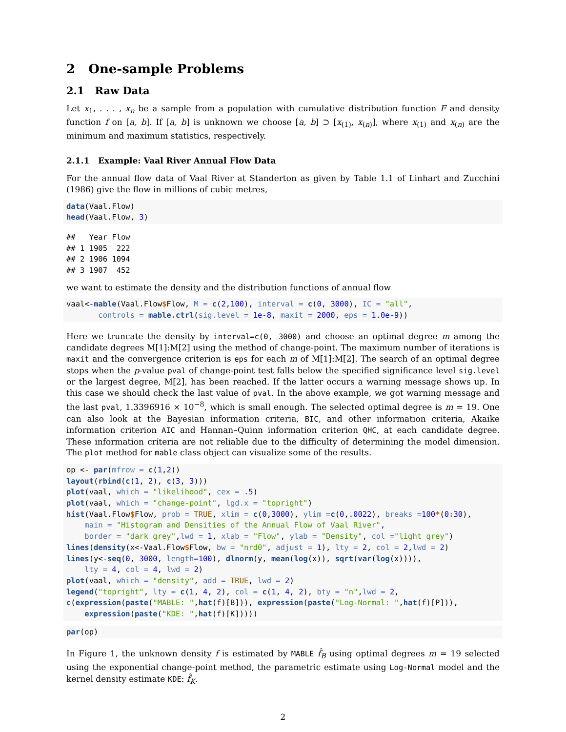2 One-sample Problems
2.1 Raw Data
Let x<sub>1</sub>, . . . , x<sub>n</sub> be a sample from a population with cumulative distribution function F and density function f on [a, b]. If [a, b] is unknown we choose [a, b] ⊃ [x<sub>(1)</sub>, x<sub>(n)</sub>], where x<sub>(1)</sub> and x<sub>(n)</sub> are the minimum and maximum statistics, respectively.
2.1.1 Example: Vaal River Annual Flow Data
For the annual flow data of Vaal River at Standerton as given by Table 1.1 of Linhart and Zucchini (1986) give the flow in millions of cubic metres,
data(Vaal.Flow)
head(Vaal.Flow, 3)
##   Year Flow
## 1 1905  222
## 2 1906 1094
## 3 1907  452
we want to estimate the density and the distribution functions of annual flow
vaal<-mable(Vaal.Flow$Flow, M = c(2,100), interval = c(0, 3000), IC = "all",
       controls = mable.ctrl(sig.level = 1e-8, maxit = 2000, eps = 1.0e-9))
Here we truncate the density by interval=c(0, 3000) and choose an optimal degree m among the candidate degrees M[1]:M[2] using the method of change-point. The maximum number of iterations is maxit and the convergence criterion is eps for each m of M[1]:M[2]. The search of an optimal degree stops when the p-value pval of change-point test falls below the specified significance level sig.level or the largest degree, M[2], has been reached. If the latter occurs a warning message shows up. In this case we should check the last value of pval. In the above example, we got warning message and the last pval, 1.3396916 × 10<sup>−8</sup>, which is small enough. The selected optimal degree is m = 19. One can also look at the Bayesian information criteria, BIC, and other information criteria, Akaike information criterion AIC and Hannan–Quinn information criterion QHC, at each candidate degree. These information criteria are not reliable due to the difficulty of determining the model dimension. The plot method for mable class object can visualize some of the results.
op <- par(mfrow = c(1,2))
layout(rbind(c(1, 2), c(3, 3)))
plot(vaal, which = "likelihood", cex = .5)
plot(vaal, which = "change-point", lgd.x = "topright")
hist(Vaal.Flow$Flow, prob = TRUE, xlim = c(0,3000), ylim =c(0,.0022), breaks =100*(0: 30),
    main = "Histogram and Densities of the Annual Flow of Vaal River",
    border = "dark grey",lwd = 1, xlab = "Flow", ylab = "Density", col ="light grey")
lines(density(x<-Vaal.Flow$Flow, bw = "nrd0", adjust = 1), lty = 2, col = 2,lwd = 2)
lines(y<-seq(0, 3000, length=100), dlnorm(y, mean(log(x)), sqrt(var(log(x)))),
    lty = 4, col = 4, lwd = 2)
plot(vaal, which = "density", add = TRUE, lwd = 2)
legend("topright", lty = c(1, 4, 2), col = c(1, 4, 2), bty = "n",lwd = 2,
c(expression(paste("MABLE: ",hat(f)[B])), expression(paste("Log-Normal: ",hat(f)[P])),
    expression(paste("KDE: ",hat(f)[K]))))
par(op)
In Figure 1, the unknown density f is estimated by MABLE f̂<sub>B</sub> using optimal degrees m = 19 selected using the exponential change-point method, the parametric estimate using Log-Normal model and the kernel density estimate KDE: f̂<sub>K</sub>.
2